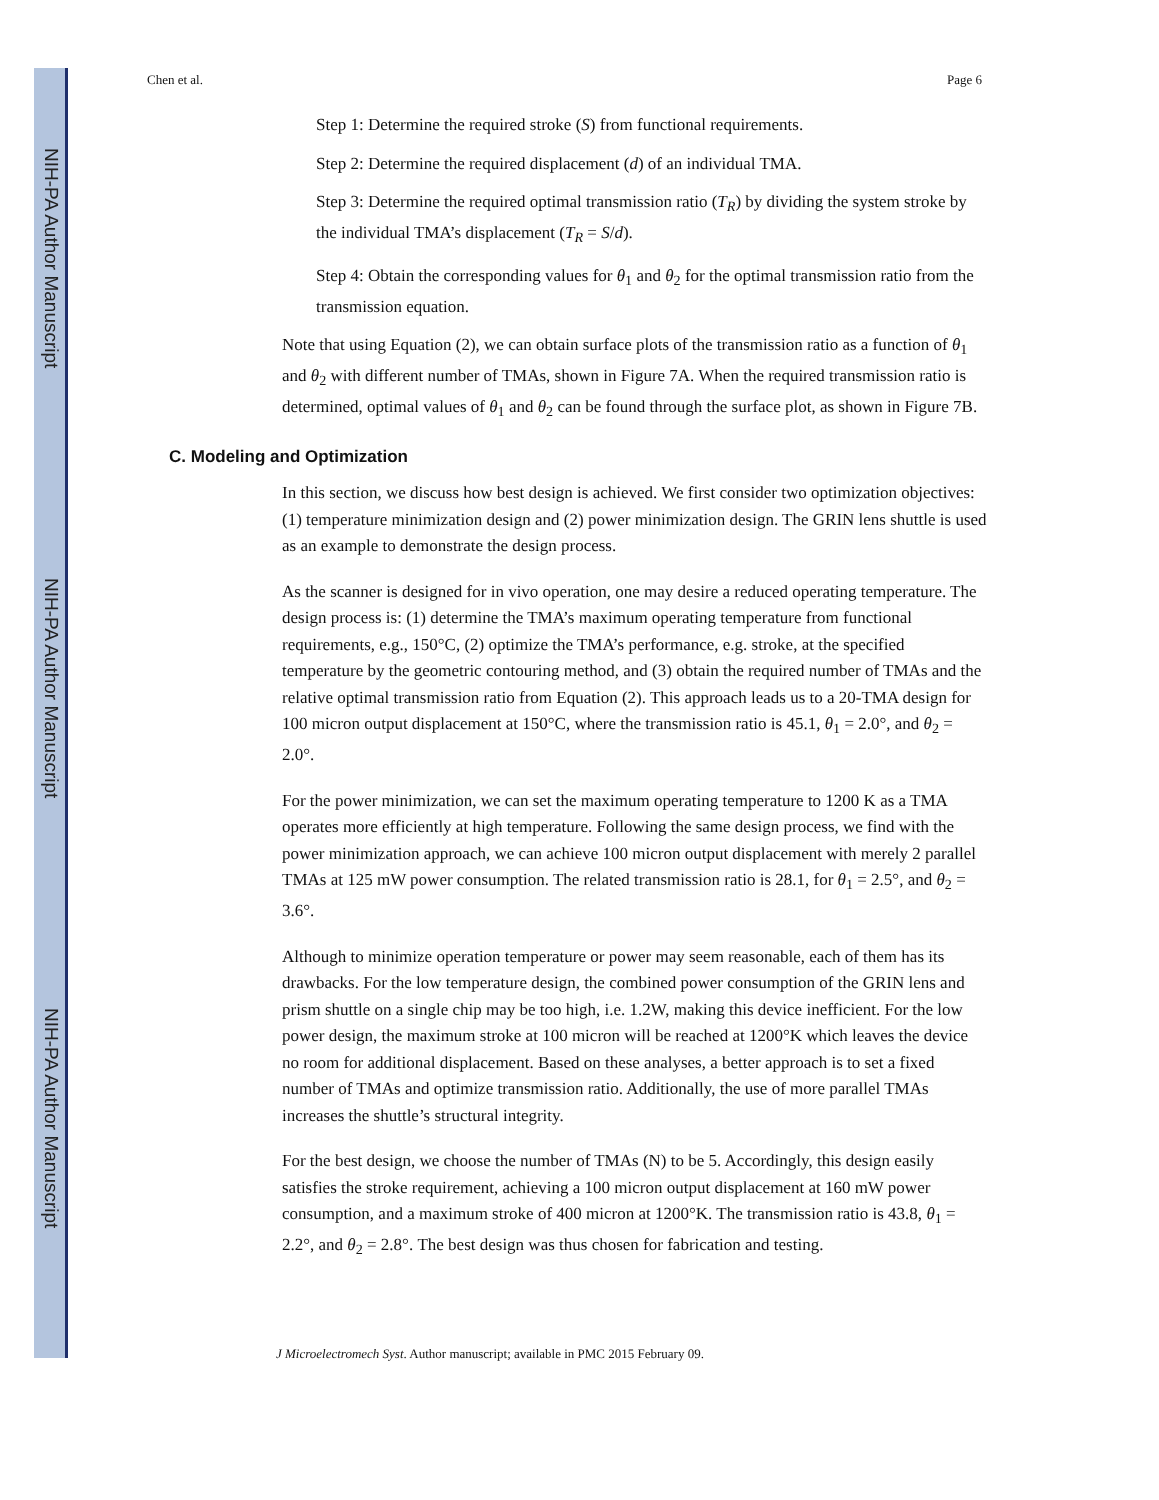NIH-PA Author Manuscript
NIH-PA Author Manuscript
NIH-PA Author Manuscript
Chen et al. Page 6
Step 1: Determine the required stroke (S) from functional requirements.
Step 2: Determine the required displacement (d) of an individual TMA.
Step 3: Determine the required optimal transmission ratio (T<sub>R</sub>) by dividing the system stroke by the individual TMA’s displacement (T<sub>R</sub> = S/d).
Step 4: Obtain the corresponding values for θ<sub>1</sub> and θ<sub>2</sub> for the optimal transmission ratio from the transmission equation.
Note that using Equation (2), we can obtain surface plots of the transmission ratio as a function of θ<sub>1</sub> and θ<sub>2</sub> with different number of TMAs, shown in Figure 7A. When the required transmission ratio is determined, optimal values of θ<sub>1</sub> and θ<sub>2</sub> can be found through the surface plot, as shown in Figure 7B.
C. Modeling and Optimization
In this section, we discuss how best design is achieved. We first consider two optimization objectives: (1) temperature minimization design and (2) power minimization design. The GRIN lens shuttle is used as an example to demonstrate the design process.
As the scanner is designed for in vivo operation, one may desire a reduced operating temperature. The design process is: (1) determine the TMA’s maximum operating temperature from functional requirements, e.g., 150°C, (2) optimize the TMA’s performance, e.g. stroke, at the specified temperature by the geometric contouring method, and (3) obtain the required number of TMAs and the relative optimal transmission ratio from Equation (2). This approach leads us to a 20-TMA design for 100 micron output displacement at 150°C, where the transmission ratio is 45.1, θ<sub>1</sub> = 2.0°, and θ<sub>2</sub> = 2.0°.
For the power minimization, we can set the maximum operating temperature to 1200 K as a TMA operates more efficiently at high temperature. Following the same design process, we find with the power minimization approach, we can achieve 100 micron output displacement with merely 2 parallel TMAs at 125 mW power consumption. The related transmission ratio is 28.1, for θ<sub>1</sub> = 2.5°, and θ<sub>2</sub> = 3.6°.
Although to minimize operation temperature or power may seem reasonable, each of them has its drawbacks. For the low temperature design, the combined power consumption of the GRIN lens and prism shuttle on a single chip may be too high, i.e. 1.2W, making this device inefficient. For the low power design, the maximum stroke at 100 micron will be reached at 1200°K which leaves the device no room for additional displacement. Based on these analyses, a better approach is to set a fixed number of TMAs and optimize transmission ratio. Additionally, the use of more parallel TMAs increases the shuttle’s structural integrity.
For the best design, we choose the number of TMAs (N) to be 5. Accordingly, this design easily satisfies the stroke requirement, achieving a 100 micron output displacement at 160 mW power consumption, and a maximum stroke of 400 micron at 1200°K. The transmission ratio is 43.8, θ<sub>1</sub> = 2.2°, and θ<sub>2</sub> = 2.8°. The best design was thus chosen for fabrication and testing.
J Microelectromech Syst. Author manuscript; available in PMC 2015 February 09.